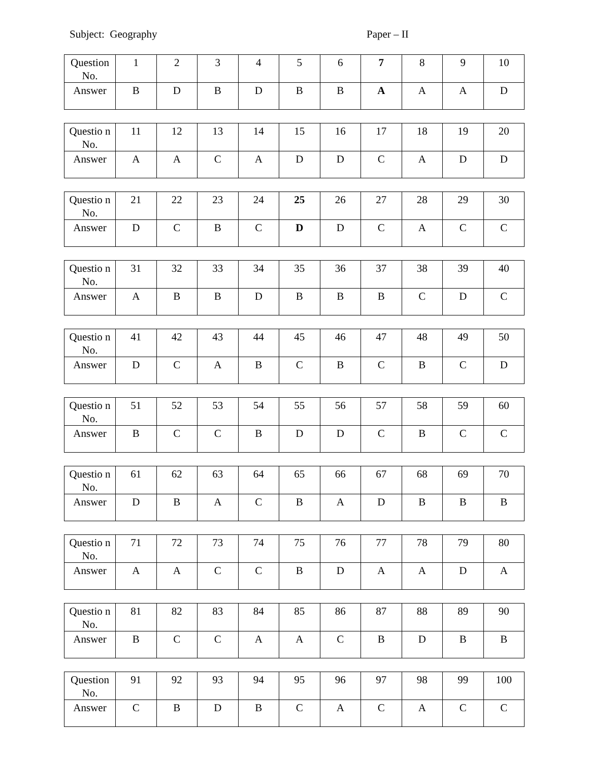Subject: Geography Paper – II
| Question No. | 1 | 2 | 3 | 4 | 5 | 6 | 7 | 8 | 9 | 10 |
| Answer | B | D | B | D | B | B | A | A | A | D |
| Questio n No. | 11 | 12 | 13 | 14 | 15 | 16 | 17 | 18 | 19 | 20 |
| Answer | A | A | C | A | D | D | C | A | D | D |
| Questio n No. | 21 | 22 | 23 | 24 | 25 | 26 | 27 | 28 | 29 | 30 |
| Answer | D | C | B | C | D | D | C | A | C | C |
| Questio n No. | 31 | 32 | 33 | 34 | 35 | 36 | 37 | 38 | 39 | 40 |
| Answer | A | B | B | D | B | B | B | C | D | C |
| Questio n No. | 41 | 42 | 43 | 44 | 45 | 46 | 47 | 48 | 49 | 50 |
| Answer | D | C | A | B | C | B | C | B | C | D |
| Questio n No. | 51 | 52 | 53 | 54 | 55 | 56 | 57 | 58 | 59 | 60 |
| Answer | B | C | C | B | D | D | C | B | C | C |
| Questio n No. | 61 | 62 | 63 | 64 | 65 | 66 | 67 | 68 | 69 | 70 |
| Answer | D | B | A | C | B | A | D | B | B | B |
| Questio n No. | 71 | 72 | 73 | 74 | 75 | 76 | 77 | 78 | 79 | 80 |
| Answer | A | A | C | C | B | D | A | A | D | A |
| Questio n No. | 81 | 82 | 83 | 84 | 85 | 86 | 87 | 88 | 89 | 90 |
| Answer | B | C | C | A | A | C | B | D | B | B |
| Question No. | 91 | 92 | 93 | 94 | 95 | 96 | 97 | 98 | 99 | 100 |
| Answer | C | B | D | B | C | A | C | A | C | C |